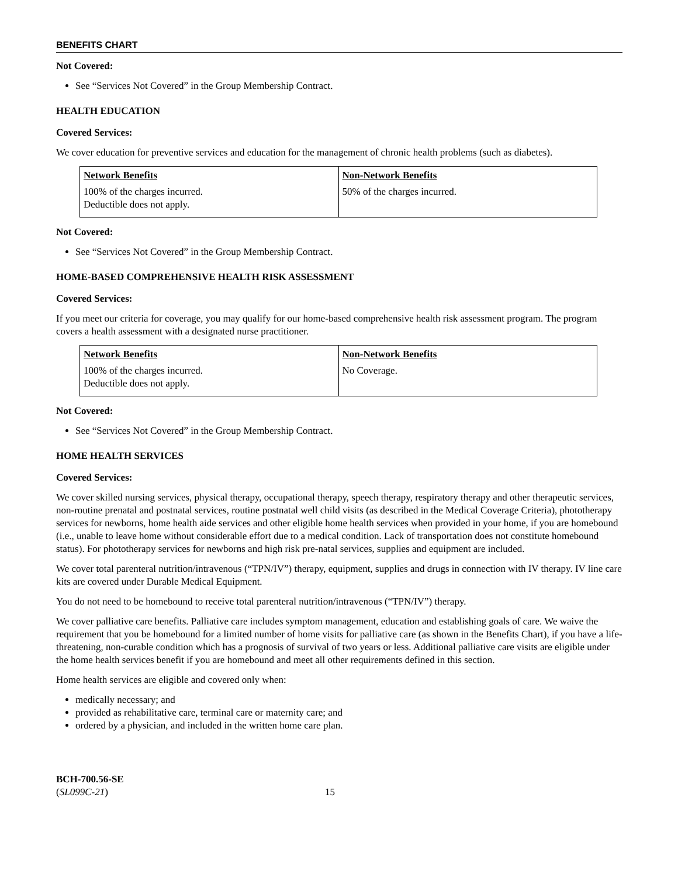BENEFITS CHART
Not Covered:
See “Services Not Covered” in the Group Membership Contract.
HEALTH EDUCATION
Covered Services:
We cover education for preventive services and education for the management of chronic health problems (such as diabetes).
| Network Benefits | Non-Network Benefits |
| --- | --- |
| 100% of the charges incurred. Deductible does not apply. | 50% of the charges incurred. |
Not Covered:
See “Services Not Covered” in the Group Membership Contract.
HOME-BASED COMPREHENSIVE HEALTH RISK ASSESSMENT
Covered Services:
If you meet our criteria for coverage, you may qualify for our home-based comprehensive health risk assessment program. The program covers a health assessment with a designated nurse practitioner.
| Network Benefits | Non-Network Benefits |
| --- | --- |
| 100% of the charges incurred. Deductible does not apply. | No Coverage. |
Not Covered:
See “Services Not Covered” in the Group Membership Contract.
HOME HEALTH SERVICES
Covered Services:
We cover skilled nursing services, physical therapy, occupational therapy, speech therapy, respiratory therapy and other therapeutic services, non-routine prenatal and postnatal services, routine postnatal well child visits (as described in the Medical Coverage Criteria), phototherapy services for newborns, home health aide services and other eligible home health services when provided in your home, if you are homebound (i.e., unable to leave home without considerable effort due to a medical condition. Lack of transportation does not constitute homebound status). For phototherapy services for newborns and high risk pre-natal services, supplies and equipment are included.
We cover total parenteral nutrition/intravenous (“TPN/IV”) therapy, equipment, supplies and drugs in connection with IV therapy. IV line care kits are covered under Durable Medical Equipment.
You do not need to be homebound to receive total parenteral nutrition/intravenous (“TPN/IV”) therapy.
We cover palliative care benefits. Palliative care includes symptom management, education and establishing goals of care. We waive the requirement that you be homebound for a limited number of home visits for palliative care (as shown in the Benefits Chart), if you have a life-threatening, non-curable condition which has a prognosis of survival of two years or less. Additional palliative care visits are eligible under the home health services benefit if you are homebound and meet all other requirements defined in this section.
Home health services are eligible and covered only when:
medically necessary; and
provided as rehabilitative care, terminal care or maternity care; and
ordered by a physician, and included in the written home care plan.
BCH-700.56-SE
(SL099C-21)
15